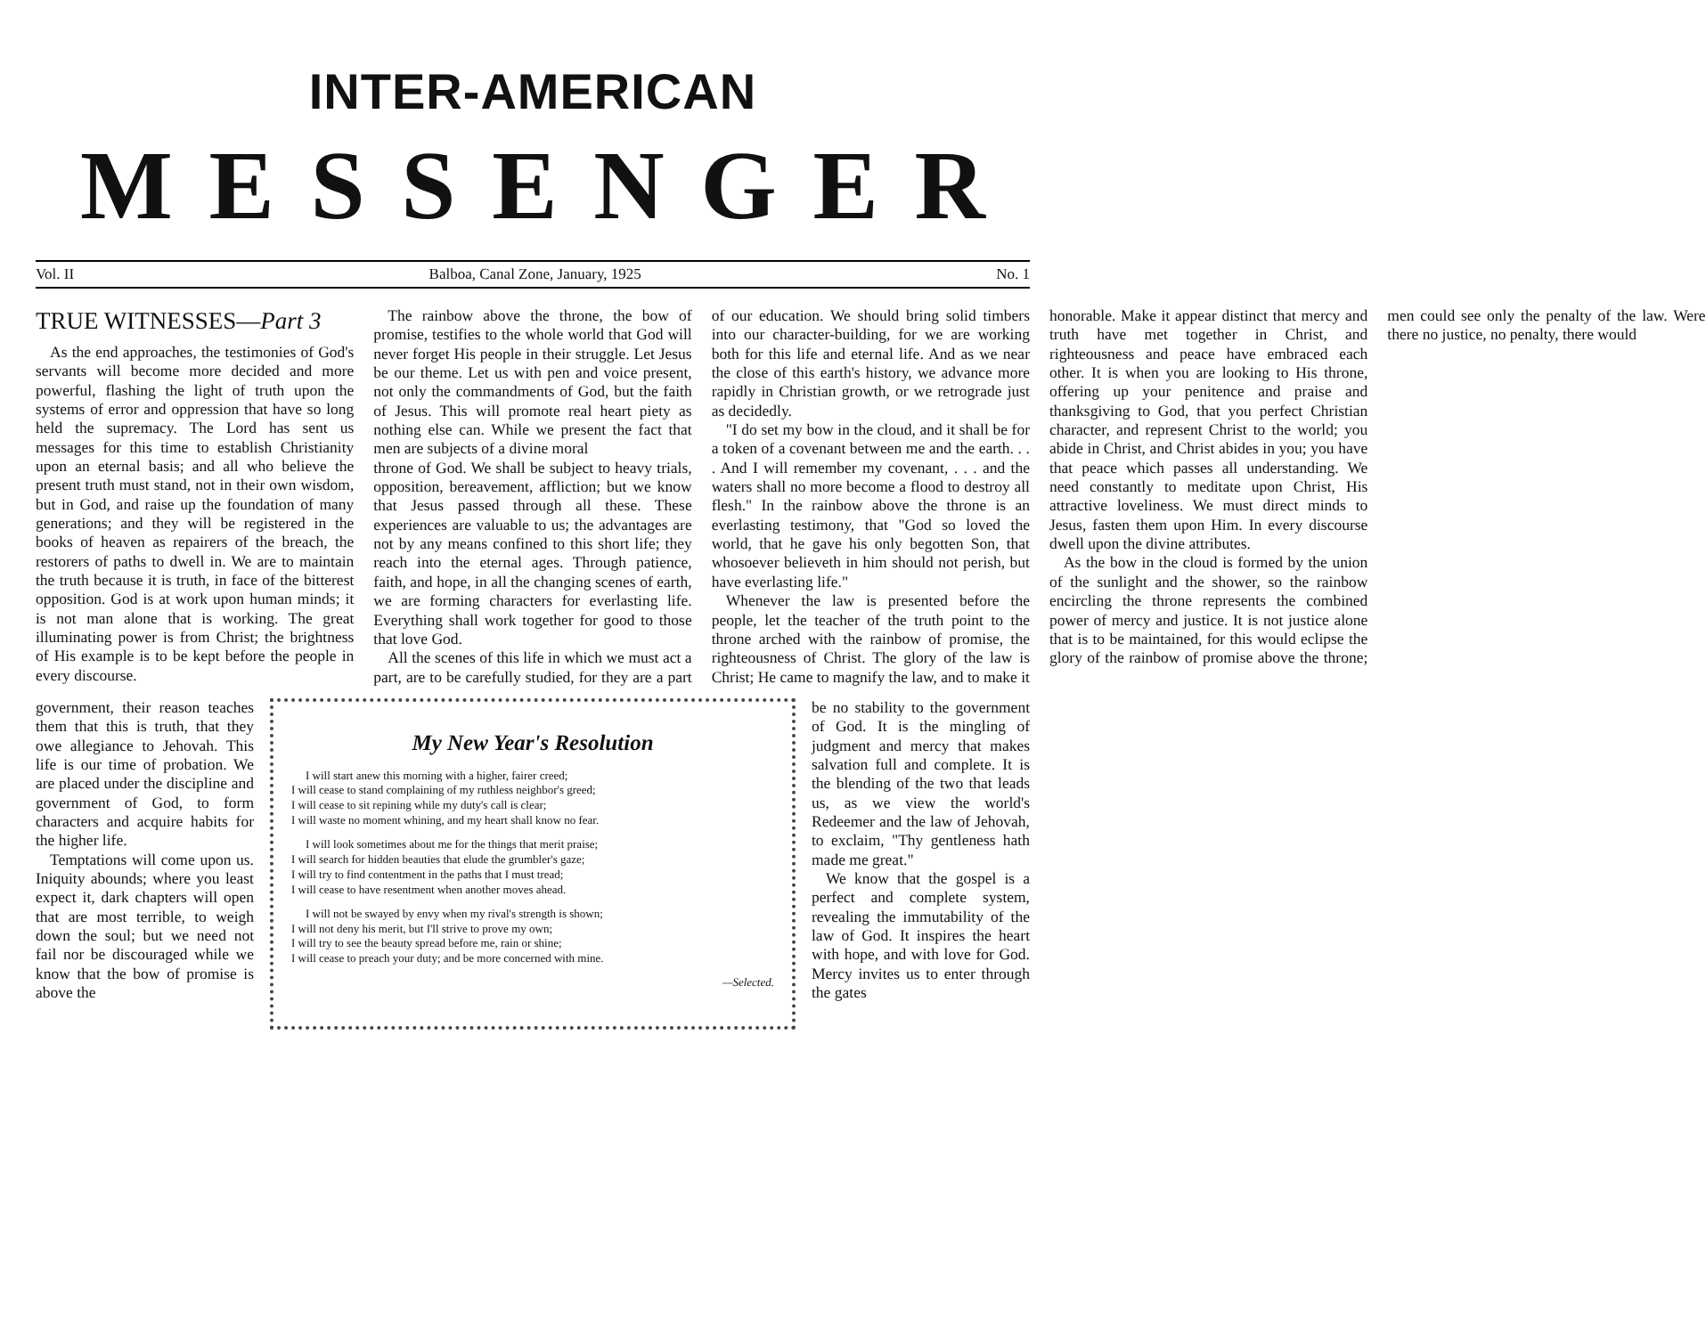INTER-AMERICAN
MESSENGER
Vol. II Balboa, Canal Zone, January, 1925 No. 1
TRUE WITNESSES—Part 3
As the end approaches, the testimonies of God's servants will become more decided and more powerful, flashing the light of truth upon the systems of error and oppression that have so long held the supremacy. The Lord has sent us messages for this time to establish Christianity upon an eternal basis; and all who believe the present truth must stand, not in their own wisdom, but in God, and raise up the foundation of many generations; and they will be registered in the books of heaven as repairers of the breach, the restorers of paths to dwell in. We are to maintain the truth because it is truth, in face of the bitterest opposition. God is at work upon human minds; it is not man alone that is working. The great illuminating power is from Christ; the brightness of His example is to be kept before the people in every discourse.
The rainbow above the throne, the bow of promise, testifies to the whole world that God will never forget His people in their struggle. Let Jesus be our theme. Let us with pen and voice present, not only the commandments of God, but the faith of Jesus. This will promote real heart piety as nothing else can. While we present the fact that men are subjects of a divine moral
throne of God. We shall be subject to heavy trials, opposition, bereavement, affliction; but we know that Jesus passed through all these. These experiences are valuable to us; the advantages are not by any means confined to this short life; they reach into the eternal ages. Through patience, faith, and hope, in all the changing scenes of earth, we are forming characters for everlasting life. Everything shall work together for good to those that love God.
All the scenes of this life in which we must act a part, are to be carefully studied, for they are a part of our education. We should bring solid timbers into our character-building, for we are working both for this life and eternal life. And as we near the close of this earth's history, we advance more rapidly in Christian growth, or we retrograde just as decidedly.
"I do set my bow in the cloud, and it shall be for a token of a covenant between me and the earth. . . . And I will remember my covenant, . . . and the waters shall no more become a flood to destroy all flesh." In the rainbow above the throne is an everlasting testimony, that "God so loved the world, that he gave his only begotten Son, that whosoever believeth in him should not perish, but have everlasting life."
Whenever the law is presented before the people, let the teacher of the truth point to the throne arched with the rainbow of promise, the righteousness of Christ. The glory of the law is Christ; He came to magnify the law, and to make it honorable. Make it appear distinct that mercy and truth have met together in Christ, and righteousness and peace have embraced each other. It is when you are looking to His throne, offering up your penitence and praise and thanksgiving to God, that you perfect Christian character, and represent Christ to the world; you abide in Christ, and Christ abides in you; you have that peace which passes all understanding. We need constantly to meditate upon Christ, His attractive loveliness. We must direct minds to Jesus, fasten them upon Him. In every discourse dwell upon the divine attributes.
As the bow in the cloud is formed by the union of the sunlight and the shower, so the rainbow encircling the throne represents the combined power of mercy and justice. It is not justice alone that is to be maintained, for this would eclipse the glory of the rainbow of promise above the throne; men could see only the penalty of the law. Were there no justice, no penalty, there would
government, their reason teaches them that this is truth, that they owe allegiance to Jehovah. This life is our time of probation. We are placed under the discipline and government of God, to form characters and acquire habits for the higher life.
Temptations will come upon us. Iniquity abounds; where you least expect it, dark chapters will open that are most terrible, to weigh down the soul; but we need not fail nor be discouraged while we know that the bow of promise is above the
My New Year's Resolution
I will start anew this morning with a higher, fairer creed;
I will cease to stand complaining of my ruthless neighbor's greed;
I will cease to sit repining while my duty's call is clear;
I will waste no moment whining, and my heart shall know no fear.
I will look sometimes about me for the things that merit praise;
I will search for hidden beauties that elude the grumbler's gaze;
I will try to find contentment in the paths that I must tread;
I will cease to have resentment when another moves ahead.
I will not be swayed by envy when my rival's strength is shown;
I will not deny his merit, but I'll strive to prove my own;
I will try to see the beauty spread before me, rain or shine;
I will cease to preach your duty; and be more concerned with mine.
—Selected.
be no stability to the government of God. It is the mingling of judgment and mercy that makes salvation full and complete. It is the blending of the two that leads us, as we view the world's Redeemer and the law of Jehovah, to exclaim, "Thy gentleness hath made me great."
We know that the gospel is a perfect and complete system, revealing the immutability of the law of God. It inspires the heart with hope, and with love for God. Mercy invites us to enter through the gates